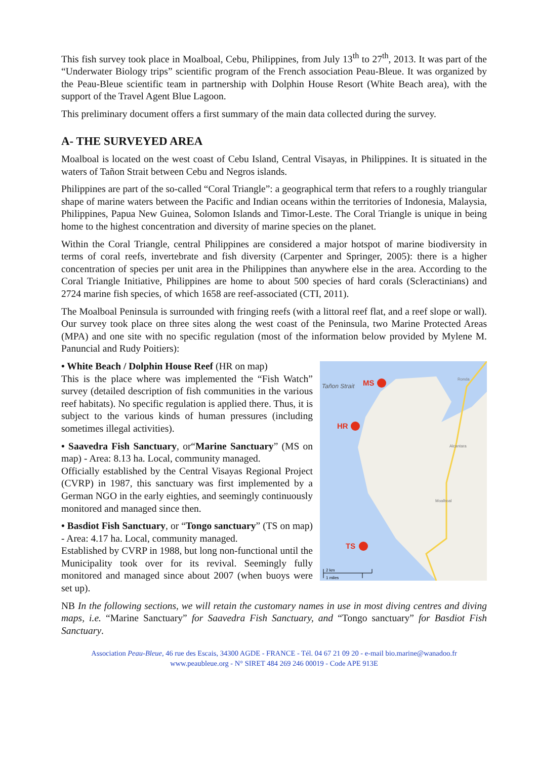This fish survey took place in Moalboal, Cebu, Philippines, from July 13<sup>th</sup> to 27<sup>th</sup>, 2013. It was part of the “Underwater Biology trips” scientific program of the French association Peau-Bleue. It was organized by the Peau-Bleue scientific team in partnership with Dolphin House Resort (White Beach area), with the support of the Travel Agent Blue Lagoon.
This preliminary document offers a first summary of the main data collected during the survey.
A- THE SURVEYED AREA
Moalboal is located on the west coast of Cebu Island, Central Visayas, in Philippines. It is situated in the waters of Tañon Strait between Cebu and Negros islands.
Philippines are part of the so-called “Coral Triangle”: a geographical term that refers to a roughly triangular shape of marine waters between the Pacific and Indian oceans within the territories of Indonesia, Malaysia, Philippines, Papua New Guinea, Solomon Islands and Timor-Leste. The Coral Triangle is unique in being home to the highest concentration and diversity of marine species on the planet.
Within the Coral Triangle, central Philippines are considered a major hotspot of marine biodiversity in terms of coral reefs, invertebrate and fish diversity (Carpenter and Springer, 2005): there is a higher concentration of species per unit area in the Philippines than anywhere else in the area. According to the Coral Triangle Initiative, Philippines are home to about 500 species of hard corals (Scleractinians) and 2724 marine fish species, of which 1658 are reef-associated (CTI, 2011).
The Moalboal Peninsula is surrounded with fringing reefs (with a littoral reef flat, and a reef slope or wall). Our survey took place on three sites along the west coast of the Peninsula, two Marine Protected Areas (MPA) and one site with no specific regulation (most of the information below provided by Mylene M. Panuncial and Rudy Poitiers):
Tañon Strait
MS
HR
TS
Ronda
Alcantara
Moalboal
2 km
1 miles
• White Beach / Dolphin House Reef (HR on map)
This is the place where was implemented the “Fish Watch” survey (detailed description of fish communities in the various reef habitats). No specific regulation is applied there. Thus, it is subject to the various kinds of human pressures (including sometimes illegal activities).
• Saavedra Fish Sanctuary, or“Marine Sanctuary” (MS on map) - Area: 8.13 ha. Local, community managed.
Officially established by the Central Visayas Regional Project (CVRP) in 1987, this sanctuary was first implemented by a German NGO in the early eighties, and seemingly continuously monitored and managed since then.
• Basdiot Fish Sanctuary, or “Tongo sanctuary” (TS on map) - Area: 4.17 ha. Local, community managed.
Established by CVRP in 1988, but long non-functional until the Municipality took over for its revival. Seemingly fully monitored and managed since about 2007 (when buoys were set up).
NB In the following sections, we will retain the customary names in use in most diving centres and diving maps, i.e. “Marine Sanctuary” for Saavedra Fish Sanctuary, and “Tongo sanctuary” for Basdiot Fish Sanctuary.
Association Peau-Bleue, 46 rue des Escais, 34300 AGDE - FRANCE - Tél. 04 67 21 09 20 - e-mail bio.marine@wanadoo.fr
www.peaubleue.org - N° SIRET 484 269 246 00019 - Code APE 913E